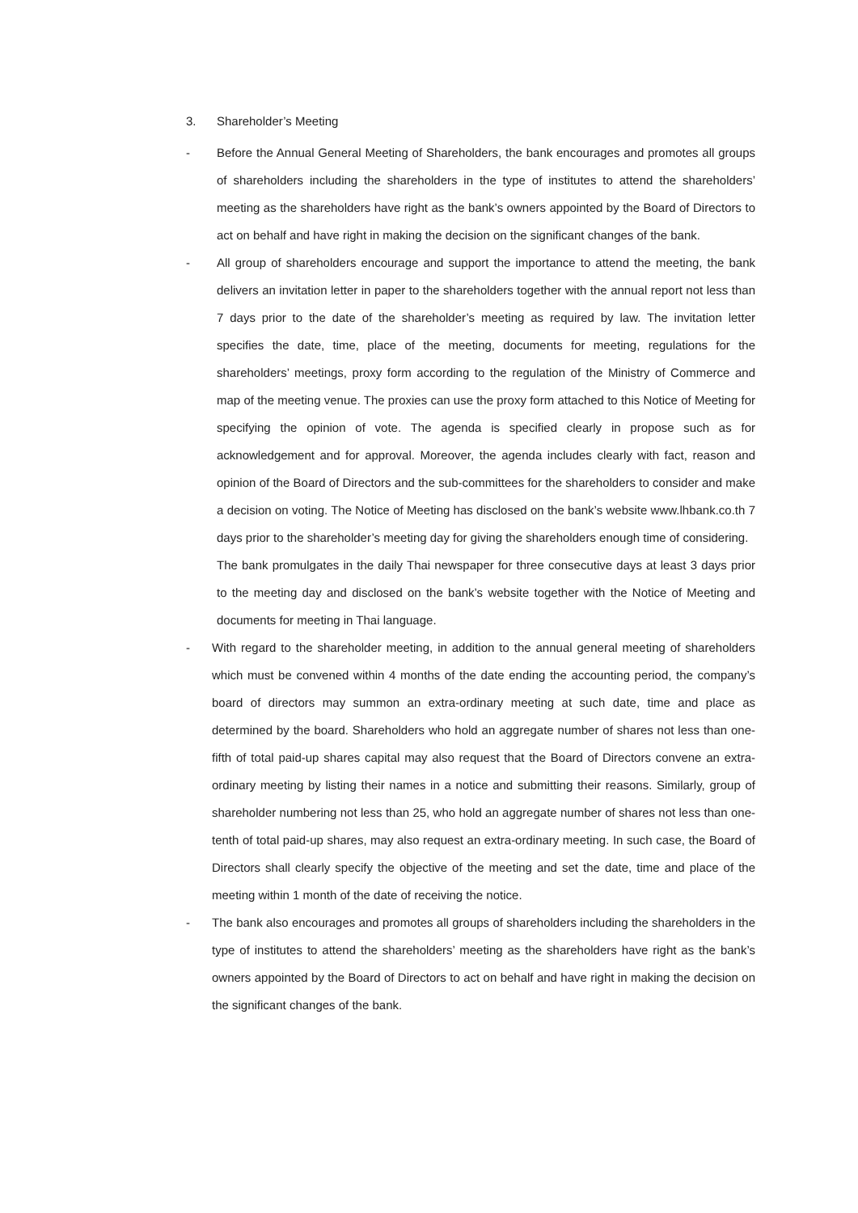3. Shareholder’s Meeting
- Before the Annual General Meeting of Shareholders, the bank encourages and promotes all groups of shareholders including the shareholders in the type of institutes to attend the shareholders’ meeting as the shareholders have right as the bank’s owners appointed by the Board of Directors to act on behalf and have right in making the decision on the significant changes of the bank.
- All group of shareholders encourage and support the importance to attend the meeting, the bank delivers an invitation letter in paper to the shareholders together with the annual report not less than 7 days prior to the date of the shareholder’s meeting as required by law. The invitation letter specifies the date, time, place of the meeting, documents for meeting, regulations for the shareholders’ meetings, proxy form according to the regulation of the Ministry of Commerce and map of the meeting venue. The proxies can use the proxy form attached to this Notice of Meeting for specifying the opinion of vote. The agenda is specified clearly in propose such as for acknowledgement and for approval. Moreover, the agenda includes clearly with fact, reason and opinion of the Board of Directors and the sub-committees for the shareholders to consider and make a decision on voting. The Notice of Meeting has disclosed on the bank’s website www.lhbank.co.th 7 days prior to the shareholder’s meeting day for giving the shareholders enough time of considering.
The bank promulgates in the daily Thai newspaper for three consecutive days at least 3 days prior to the meeting day and disclosed on the bank’s website together with the Notice of Meeting and documents for meeting in Thai language.
- With regard to the shareholder meeting, in addition to the annual general meeting of shareholders which must be convened within 4 months of the date ending the accounting period, the company’s board of directors may summon an extra-ordinary meeting at such date, time and place as determined by the board. Shareholders who hold an aggregate number of shares not less than one-fifth of total paid-up shares capital may also request that the Board of Directors convene an extra-ordinary meeting by listing their names in a notice and submitting their reasons. Similarly, group of shareholder numbering not less than 25, who hold an aggregate number of shares not less than one-tenth of total paid-up shares, may also request an extra-ordinary meeting. In such case, the Board of Directors shall clearly specify the objective of the meeting and set the date, time and place of the meeting within 1 month of the date of receiving the notice.
- The bank also encourages and promotes all groups of shareholders including the shareholders in the type of institutes to attend the shareholders’ meeting as the shareholders have right as the bank’s owners appointed by the Board of Directors to act on behalf and have right in making the decision on the significant changes of the bank.